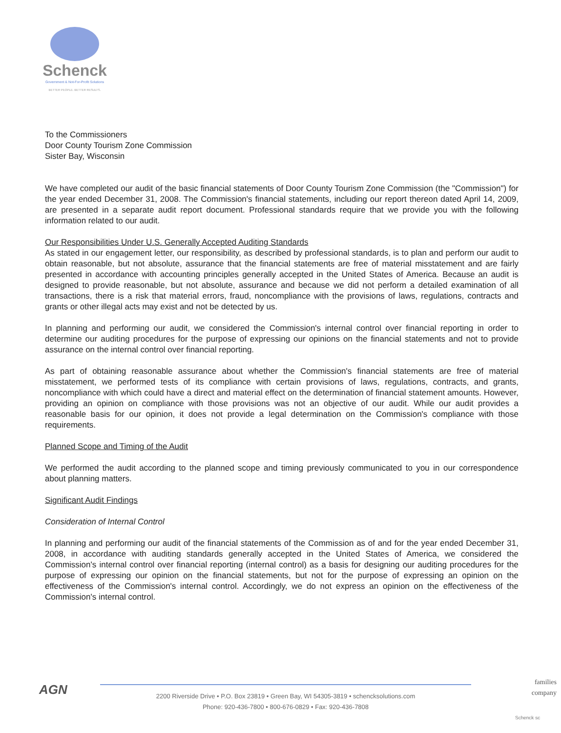Schenck
Government & Not-For-Profit Solutions
BETTER PEOPLE. BETTER RESULTS.
To the Commissioners
Door County Tourism Zone Commission
Sister Bay, Wisconsin
We have completed our audit of the basic financial statements of Door County Tourism Zone Commission (the "Commission") for the year ended December 31, 2008. The Commission's financial statements, including our report thereon dated April 14, 2009, are presented in a separate audit report document. Professional standards require that we provide you with the following information related to our audit.
Our Responsibilities Under U.S. Generally Accepted Auditing Standards
As stated in our engagement letter, our responsibility, as described by professional standards, is to plan and perform our audit to obtain reasonable, but not absolute, assurance that the financial statements are free of material misstatement and are fairly presented in accordance with accounting principles generally accepted in the United States of America. Because an audit is designed to provide reasonable, but not absolute, assurance and because we did not perform a detailed examination of all transactions, there is a risk that material errors, fraud, noncompliance with the provisions of laws, regulations, contracts and grants or other illegal acts may exist and not be detected by us.
In planning and performing our audit, we considered the Commission's internal control over financial reporting in order to determine our auditing procedures for the purpose of expressing our opinions on the financial statements and not to provide assurance on the internal control over financial reporting.
As part of obtaining reasonable assurance about whether the Commission's financial statements are free of material misstatement, we performed tests of its compliance with certain provisions of laws, regulations, contracts, and grants, noncompliance with which could have a direct and material effect on the determination of financial statement amounts. However, providing an opinion on compliance with those provisions was not an objective of our audit. While our audit provides a reasonable basis for our opinion, it does not provide a legal determination on the Commission's compliance with those requirements.
Planned Scope and Timing of the Audit
We performed the audit according to the planned scope and timing previously communicated to you in our correspondence about planning matters.
Significant Audit Findings
Consideration of Internal Control
In planning and performing our audit of the financial statements of the Commission as of and for the year ended December 31, 2008, in accordance with auditing standards generally accepted in the United States of America, we considered the Commission's internal control over financial reporting (internal control) as a basis for designing our auditing procedures for the purpose of expressing our opinion on the financial statements, but not for the purpose of expressing an opinion on the effectiveness of the Commission's internal control. Accordingly, we do not express an opinion on the effectiveness of the Commission's internal control.
AGN
2200 Riverside Drive • P.O. Box 23819 • Green Bay, WI 54305-3819 • schencksolutions.com
Phone: 920-436-7800 • 800-676-0829 • Fax: 920-436-7808
families company
Schenck sc